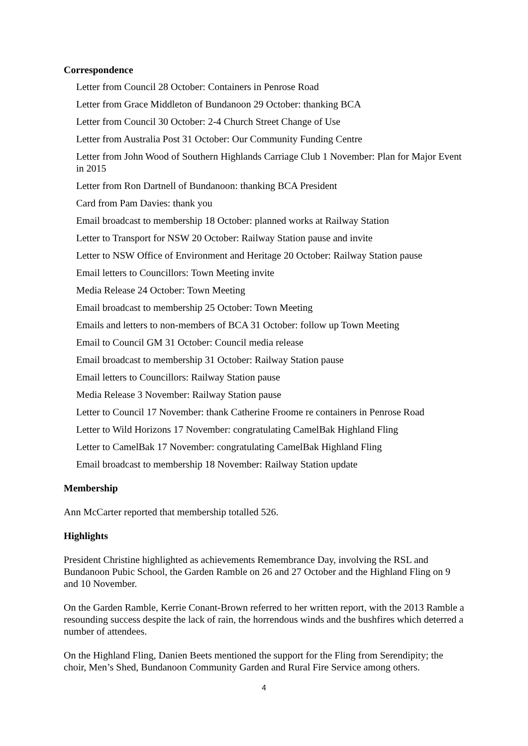Correspondence
Letter from Council 28 October: Containers in Penrose Road
Letter from Grace Middleton of Bundanoon 29 October: thanking BCA
Letter from Council 30 October: 2-4 Church Street Change of Use
Letter from Australia Post 31 October: Our Community Funding Centre
Letter from John Wood of Southern Highlands Carriage Club 1 November: Plan for Major Event in 2015
Letter from Ron Dartnell of Bundanoon: thanking BCA President
Card from Pam Davies: thank you
Email broadcast to membership 18 October: planned works at Railway Station
Letter to Transport for NSW 20 October: Railway Station pause and invite
Letter to NSW Office of Environment and Heritage 20 October: Railway Station pause
Email letters to Councillors: Town Meeting invite
Media Release 24 October: Town Meeting
Email broadcast to membership 25 October: Town Meeting
Emails and letters to non-members of BCA 31 October: follow up Town Meeting
Email to Council GM 31 October: Council media release
Email broadcast to membership 31 October: Railway Station pause
Email letters to Councillors: Railway Station pause
Media Release 3 November: Railway Station pause
Letter to Council 17 November: thank Catherine Froome re containers in Penrose Road
Letter to Wild Horizons 17 November: congratulating CamelBak Highland Fling
Letter to CamelBak 17 November: congratulating CamelBak Highland Fling
Email broadcast to membership 18 November: Railway Station update
Membership
Ann McCarter reported that membership totalled 526.
Highlights
President Christine highlighted as achievements Remembrance Day, involving the RSL and Bundanoon Pubic School, the Garden Ramble on 26 and 27 October and the Highland Fling on 9 and 10 November.
On the Garden Ramble, Kerrie Conant-Brown referred to her written report, with the 2013 Ramble a resounding success despite the lack of rain, the horrendous winds and the bushfires which deterred a number of attendees.
On the Highland Fling, Danien Beets mentioned the support for the Fling from Serendipity; the choir, Men’s Shed, Bundanoon Community Garden and Rural Fire Service among others.
4